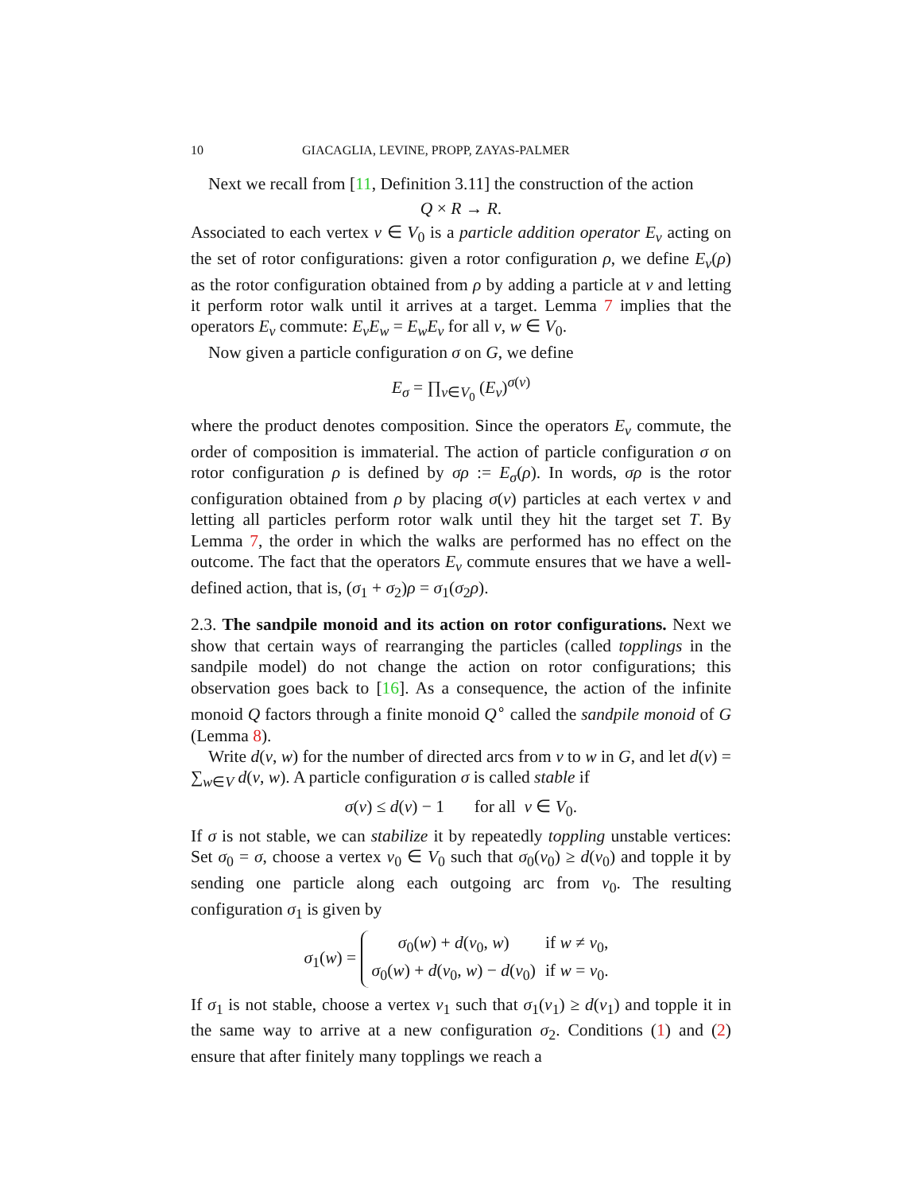10 GIACAGLIA, LEVINE, PROPP, ZAYAS-PALMER
Next we recall from [11, Definition 3.11] the construction of the action
Q × R → R.
Associated to each vertex v ∈ V<sub>0</sub> is a particle addition operator E<sub>v</sub> acting on the set of rotor configurations: given a rotor configuration ρ, we define E<sub>v</sub>(ρ) as the rotor configuration obtained from ρ by adding a particle at v and letting it perform rotor walk until it arrives at a target. Lemma 7 implies that the operators E<sub>v</sub> commute: E<sub>v</sub>E<sub>w</sub> = E<sub>w</sub>E<sub>v</sub> for all v, w ∈ V<sub>0</sub>.
Now given a particle configuration σ on G, we define
E<sub>σ</sub> = ∏<sub>v∈V<sub>0</sub></sub> (E<sub>v</sub>)<sup>σ(v)</sup>
where the product denotes composition. Since the operators E<sub>v</sub> commute, the order of composition is immaterial. The action of particle configuration σ on rotor configuration ρ is defined by σρ := E<sub>σ</sub>(ρ). In words, σρ is the rotor configuration obtained from ρ by placing σ(v) particles at each vertex v and letting all particles perform rotor walk until they hit the target set T. By Lemma 7, the order in which the walks are performed has no effect on the outcome. The fact that the operators E<sub>v</sub> commute ensures that we have a well-defined action, that is, (σ<sub>1</sub> + σ<sub>2</sub>)ρ = σ<sub>1</sub>(σ<sub>2</sub>ρ).
2.3. The sandpile monoid and its action on rotor configurations. Next we show that certain ways of rearranging the particles (called topplings in the sandpile model) do not change the action on rotor configurations; this observation goes back to [16]. As a consequence, the action of the infinite monoid Q factors through a finite monoid Q<sup>∘</sup> called the sandpile monoid of G (Lemma 8).
Write d(v, w) for the number of directed arcs from v to w in G, and let d(v) = ∑<sub>w∈V</sub> d(v, w). A particle configuration σ is called stable if
σ(v) ≤ d(v) − 1 for all v ∈ V<sub>0</sub>.
If σ is not stable, we can stabilize it by repeatedly toppling unstable vertices: Set σ<sub>0</sub> = σ, choose a vertex v<sub>0</sub> ∈ V<sub>0</sub> such that σ<sub>0</sub>(v<sub>0</sub>) ≥ d(v<sub>0</sub>) and topple it by sending one particle along each outgoing arc from v<sub>0</sub>. The resulting configuration σ<sub>1</sub> is given by
σ<sub>1</sub>(w) =
| σ<sub>0</sub>( w ) + d ( v<sub>0</sub>, w ) | if w ≠ v<sub>0</sub>, |
| σ<sub>0</sub>( w ) + d ( v<sub>0</sub>, w ) − d ( v<sub>0</sub>) | if w = v<sub>0</sub>. |
If σ<sub>1</sub> is not stable, choose a vertex v<sub>1</sub> such that σ<sub>1</sub>(v<sub>1</sub>) ≥ d(v<sub>1</sub>) and topple it in the same way to arrive at a new configuration σ<sub>2</sub>. Conditions (1) and (2) ensure that after finitely many topplings we reach a